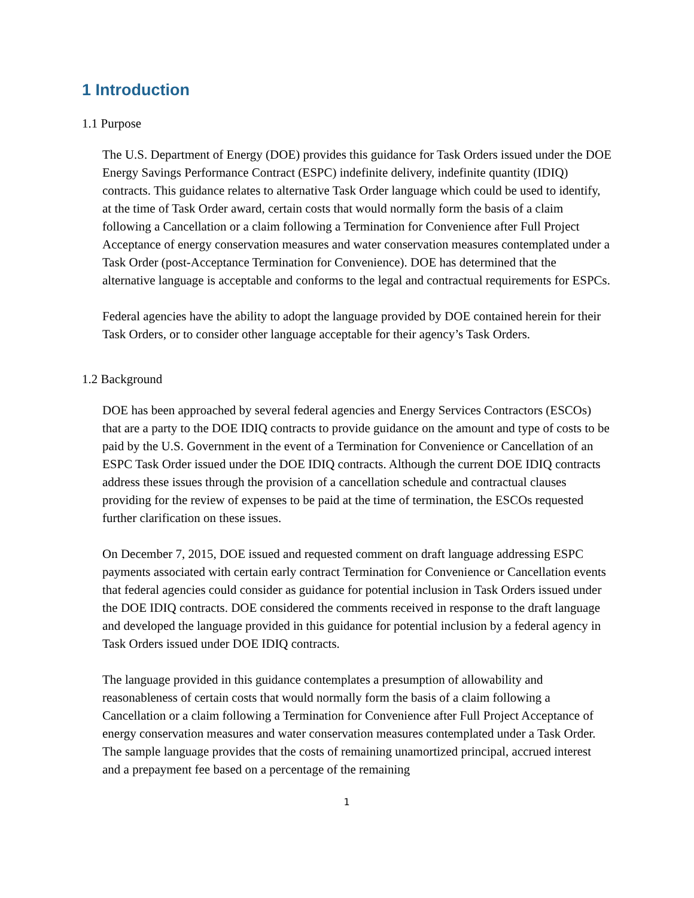1 Introduction
1.1 Purpose
The U.S. Department of Energy (DOE) provides this guidance for Task Orders issued under the DOE Energy Savings Performance Contract (ESPC) indefinite delivery, indefinite quantity (IDIQ) contracts. This guidance relates to alternative Task Order language which could be used to identify, at the time of Task Order award, certain costs that would normally form the basis of a claim following a Cancellation or a claim following a Termination for Convenience after Full Project Acceptance of energy conservation measures and water conservation measures contemplated under a Task Order (post-Acceptance Termination for Convenience). DOE has determined that the alternative language is acceptable and conforms to the legal and contractual requirements for ESPCs.
Federal agencies have the ability to adopt the language provided by DOE contained herein for their Task Orders, or to consider other language acceptable for their agency’s Task Orders.
1.2 Background
DOE has been approached by several federal agencies and Energy Services Contractors (ESCOs) that are a party to the DOE IDIQ contracts to provide guidance on the amount and type of costs to be paid by the U.S. Government in the event of a Termination for Convenience or Cancellation of an ESPC Task Order issued under the DOE IDIQ contracts. Although the current DOE IDIQ contracts address these issues through the provision of a cancellation schedule and contractual clauses providing for the review of expenses to be paid at the time of termination, the ESCOs requested further clarification on these issues.
On December 7, 2015, DOE issued and requested comment on draft language addressing ESPC payments associated with certain early contract Termination for Convenience or Cancellation events that federal agencies could consider as guidance for potential inclusion in Task Orders issued under the DOE IDIQ contracts. DOE considered the comments received in response to the draft language and developed the language provided in this guidance for potential inclusion by a federal agency in Task Orders issued under DOE IDIQ contracts.
The language provided in this guidance contemplates a presumption of allowability and reasonableness of certain costs that would normally form the basis of a claim following a Cancellation or a claim following a Termination for Convenience after Full Project Acceptance of energy conservation measures and water conservation measures contemplated under a Task Order. The sample language provides that the costs of remaining unamortized principal, accrued interest and a prepayment fee based on a percentage of the remaining
1